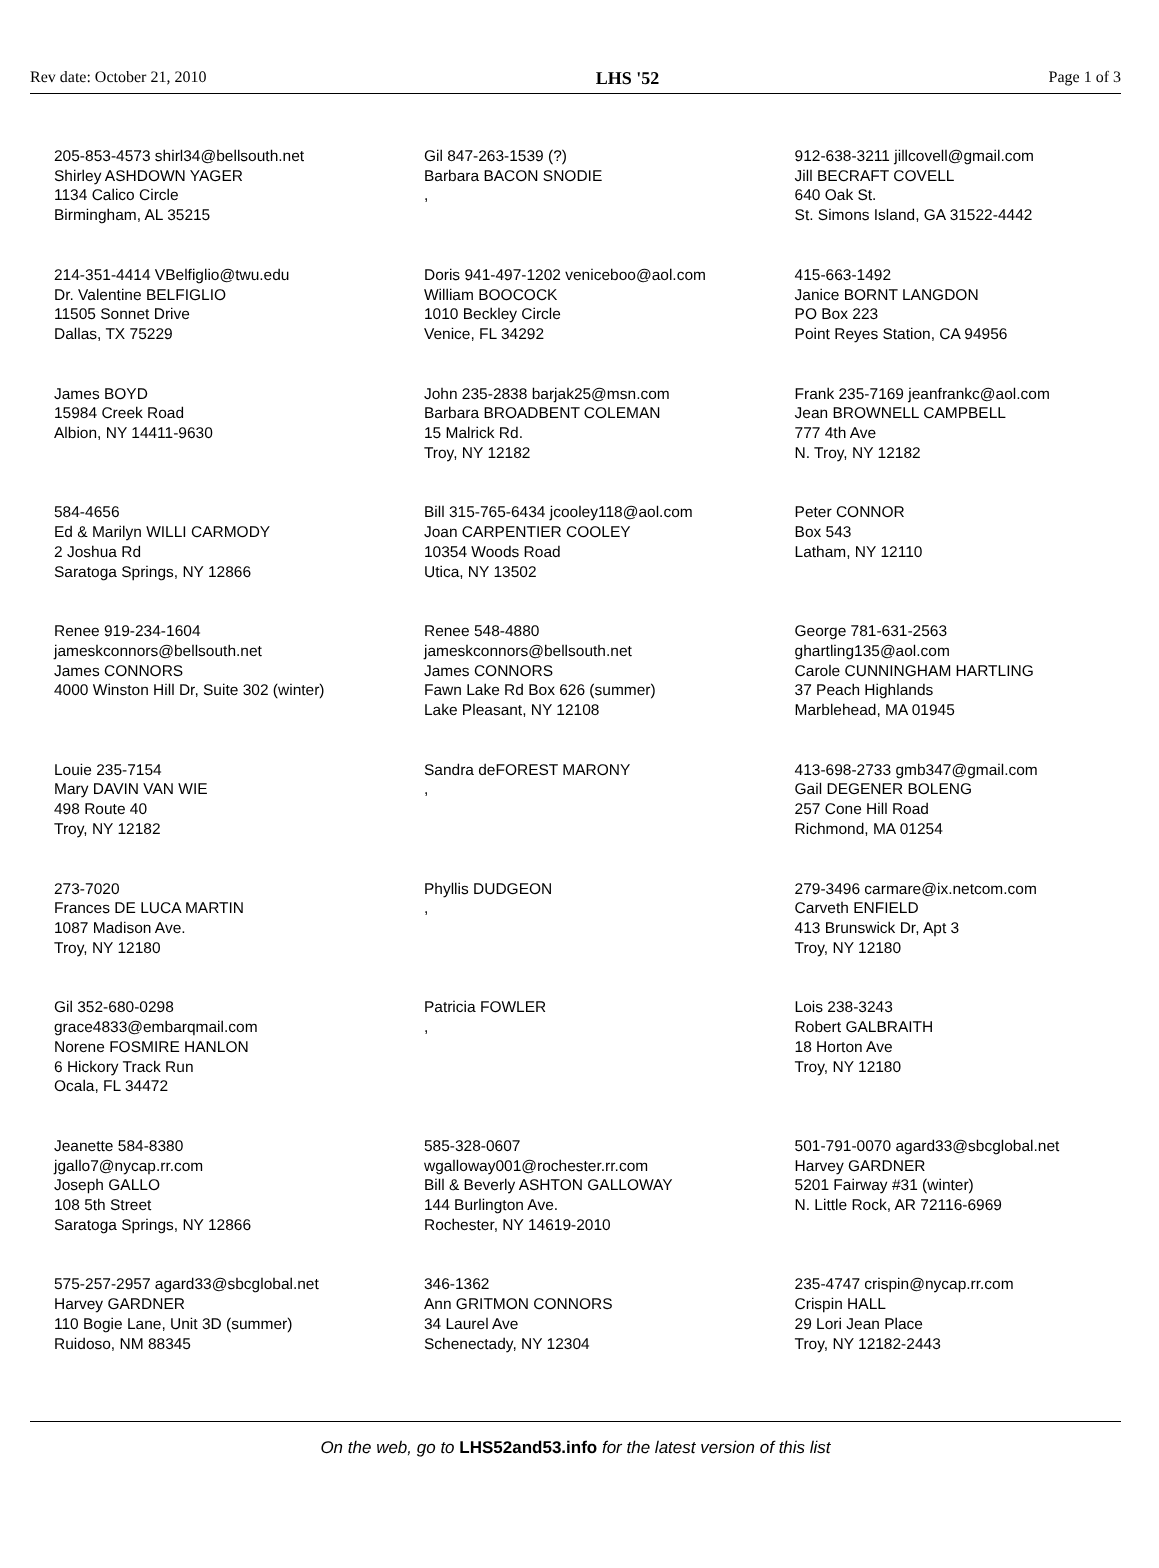Rev date: October 21, 2010 LHS '52 Page 1 of 3
| 205-853-4573 shirl34@bellsouth.net Shirley ASHDOWN YAGER 1134 Calico Circle Birmingham, AL 35215 | Gil 847-263-1539 (?) Barbara BACON SNODIE , | 912-638-3211 jillcovell@gmail.com Jill BECRAFT COVELL 640 Oak St. St. Simons Island, GA 31522-4442 |
| 214-351-4414 VBelfiglio@twu.edu Dr. Valentine BELFIGLIO 11505 Sonnet Drive Dallas, TX 75229 | Doris 941-497-1202 veniceboo@aol.com William BOOCOCK 1010 Beckley Circle Venice, FL 34292 | 415-663-1492 Janice BORNT LANGDON PO Box 223 Point Reyes Station, CA 94956 |
| James BOYD 15984 Creek Road Albion, NY 14411-9630 | John 235-2838 barjak25@msn.com Barbara BROADBENT COLEMAN 15 Malrick Rd. Troy, NY 12182 | Frank 235-7169 jeanfrankc@aol.com Jean BROWNELL CAMPBELL 777 4th Ave N. Troy, NY 12182 |
| 584-4656 Ed & Marilyn WILLI CARMODY 2 Joshua Rd Saratoga Springs, NY 12866 | Bill 315-765-6434 jcooley118@aol.com Joan CARPENTIER COOLEY 10354 Woods Road Utica, NY 13502 | Peter CONNOR Box 543 Latham, NY 12110 |
| Renee 919-234-1604 jameskconnors@bellsouth.net James CONNORS 4000 Winston Hill Dr, Suite 302 (winter) | Renee 548-4880 jameskconnors@bellsouth.net James CONNORS Fawn Lake Rd Box 626 (summer) Lake Pleasant, NY 12108 | George 781-631-2563 ghartling135@aol.com Carole CUNNINGHAM HARTLING 37 Peach Highlands Marblehead, MA 01945 |
| Louie 235-7154 Mary DAVIN VAN WIE 498 Route 40 Troy, NY 12182 | Sandra deFOREST MARONY , | 413-698-2733 gmb347@gmail.com Gail DEGENER BOLENG 257 Cone Hill Road Richmond, MA 01254 |
| 273-7020 Frances DE LUCA MARTIN 1087 Madison Ave. Troy, NY 12180 | Phyllis DUDGEON , | 279-3496 carmare@ix.netcom.com Carveth ENFIELD 413 Brunswick Dr, Apt 3 Troy, NY 12180 |
| Gil 352-680-0298 grace4833@embarqmail.com Norene FOSMIRE HANLON 6 Hickory Track Run Ocala, FL 34472 | Patricia FOWLER , | Lois 238-3243 Robert GALBRAITH 18 Horton Ave Troy, NY 12180 |
| Jeanette 584-8380 jgallo7@nycap.rr.com Joseph GALLO 108 5th Street Saratoga Springs, NY 12866 | 585-328-0607 wgalloway001@rochester.rr.com Bill & Beverly ASHTON GALLOWAY 144 Burlington Ave. Rochester, NY 14619-2010 | 501-791-0070 agard33@sbcglobal.net Harvey GARDNER 5201 Fairway #31 (winter) N. Little Rock, AR 72116-6969 |
| 575-257-2957 agard33@sbcglobal.net Harvey GARDNER 110 Bogie Lane, Unit 3D (summer) Ruidoso, NM 88345 | 346-1362 Ann GRITMON CONNORS 34 Laurel Ave Schenectady, NY 12304 | 235-4747 crispin@nycap.rr.com Crispin HALL 29 Lori Jean Place Troy, NY 12182-2443 |
On the web, go to LHS52and53.info for the latest version of this list